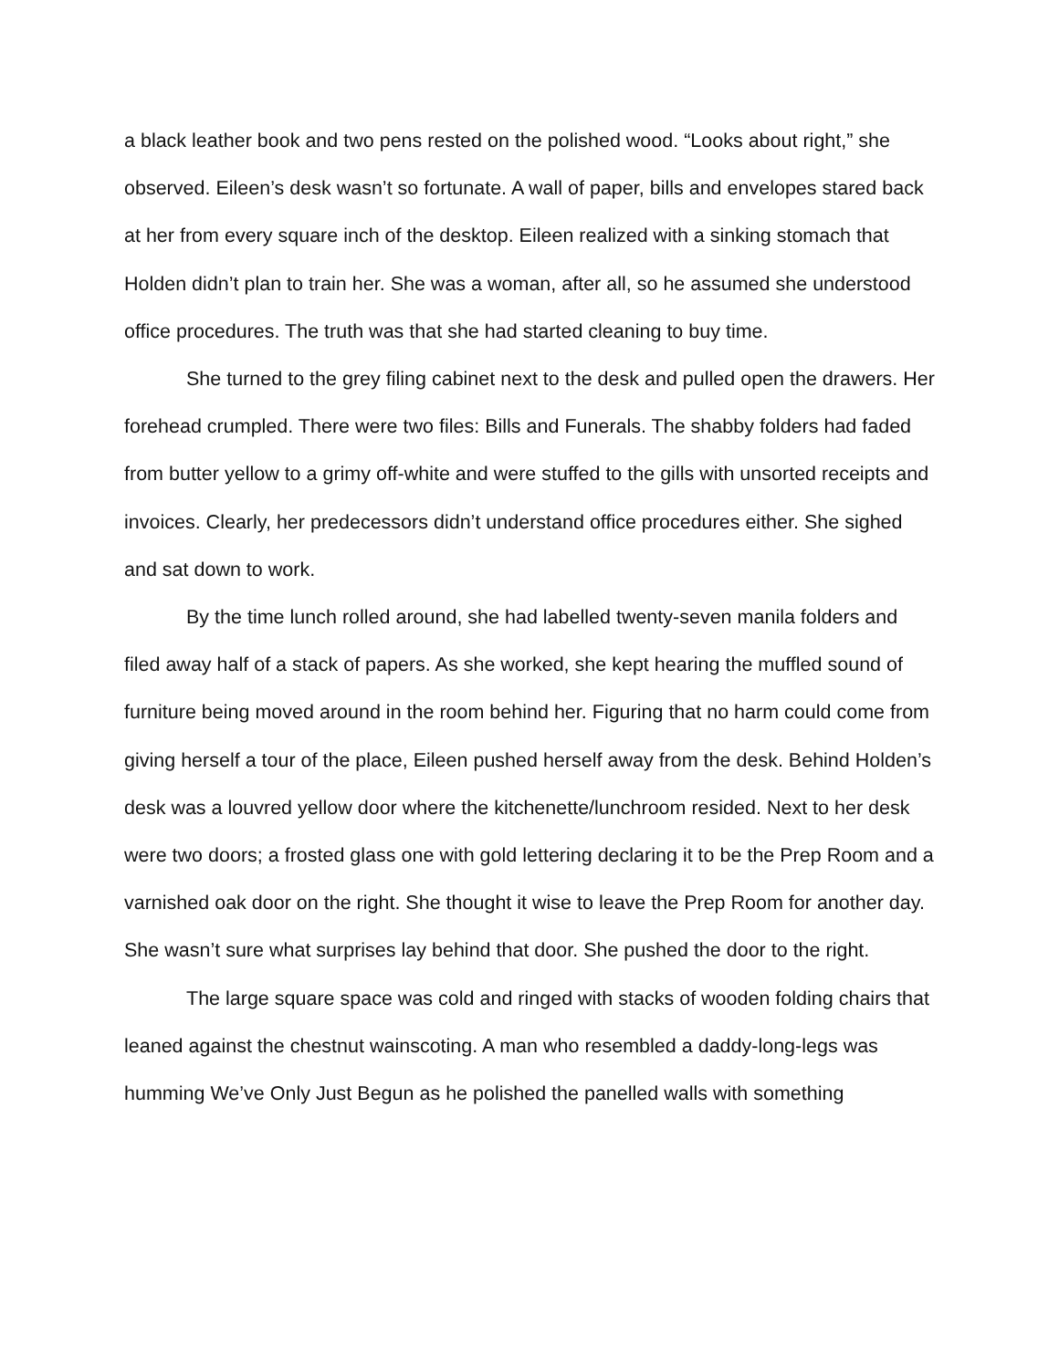a black leather book and two pens rested on the polished wood. “Looks about right,” she observed. Eileen’s desk wasn’t so fortunate. A wall of paper, bills and envelopes stared back at her from every square inch of the desktop. Eileen realized with a sinking stomach that Holden didn’t plan to train her. She was a woman, after all, so he assumed she understood office procedures. The truth was that she had started cleaning to buy time.
She turned to the grey filing cabinet next to the desk and pulled open the drawers. Her forehead crumpled. There were two files: Bills and Funerals. The shabby folders had faded from butter yellow to a grimy off-white and were stuffed to the gills with unsorted receipts and invoices. Clearly, her predecessors didn’t understand office procedures either. She sighed and sat down to work.
By the time lunch rolled around, she had labelled twenty-seven manila folders and filed away half of a stack of papers. As she worked, she kept hearing the muffled sound of furniture being moved around in the room behind her. Figuring that no harm could come from giving herself a tour of the place, Eileen pushed herself away from the desk. Behind Holden’s desk was a louvred yellow door where the kitchenette/lunchroom resided. Next to her desk were two doors; a frosted glass one with gold lettering declaring it to be the Prep Room and a varnished oak door on the right. She thought it wise to leave the Prep Room for another day. She wasn’t sure what surprises lay behind that door. She pushed the door to the right.
The large square space was cold and ringed with stacks of wooden folding chairs that leaned against the chestnut wainscoting. A man who resembled a daddy-long-legs was humming We’ve Only Just Begun as he polished the panelled walls with something